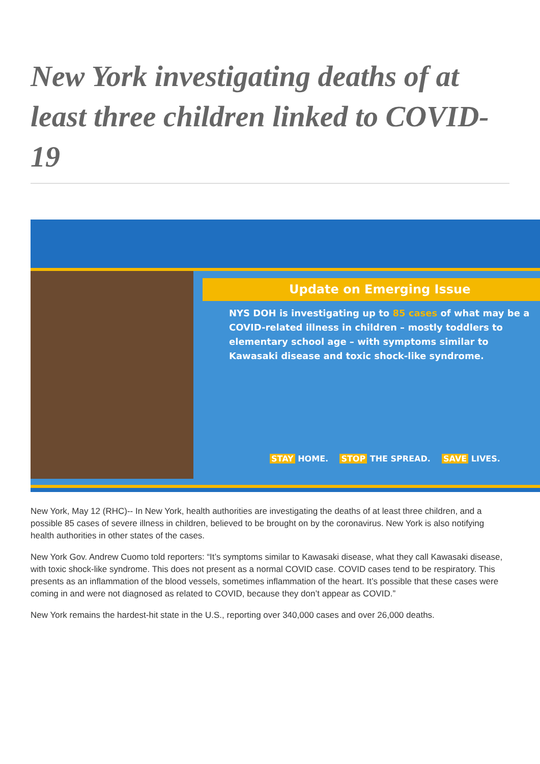New York investigating deaths of at least three children linked to COVID-19
Update on Emerging Issue
NYS DOH is investigating up to 85 cases of what may be a COVID-related illness in children – mostly toddlers to elementary school age – with symptoms similar to Kawasaki disease and toxic shock-like syndrome.
STAY HOME. STOP THE SPREAD. SAVE LIVES.
New York, May 12 (RHC)-- In New York, health authorities are investigating the deaths of at least three children, and a possible 85 cases of severe illness in children, believed to be brought on by the coronavirus. New York is also notifying health authorities in other states of the cases.
New York Gov. Andrew Cuomo told reporters: “It’s symptoms similar to Kawasaki disease, what they call Kawasaki disease, with toxic shock-like syndrome. This does not present as a normal COVID case. COVID cases tend to be respiratory. This presents as an inflammation of the blood vessels, sometimes inflammation of the heart. It’s possible that these cases were coming in and were not diagnosed as related to COVID, because they don’t appear as COVID.”
New York remains the hardest-hit state in the U.S., reporting over 340,000 cases and over 26,000 deaths.